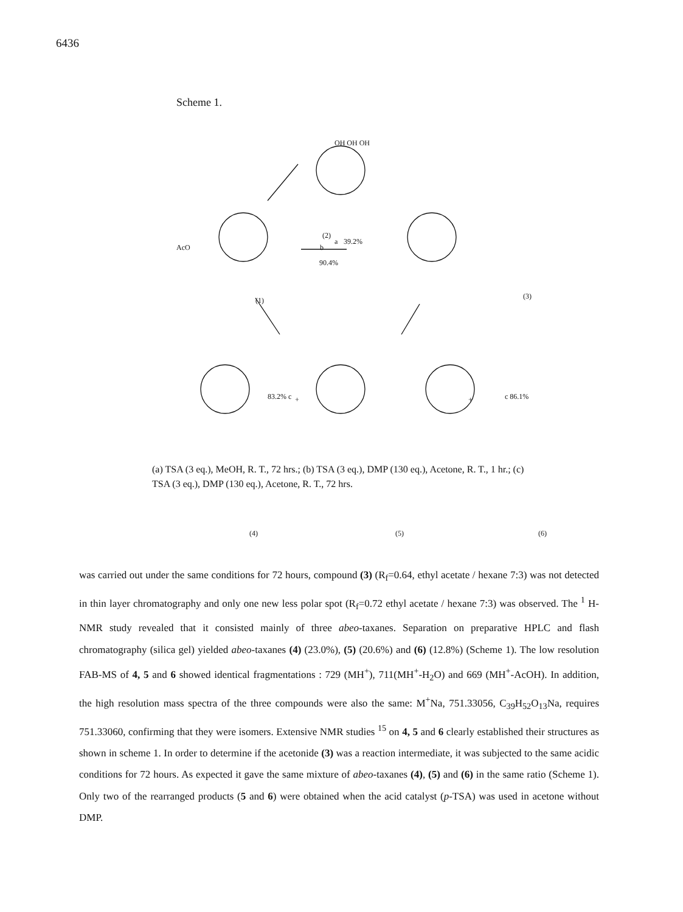6436
Scheme 1.
(2)
OH OH OH
AcO
(1)
b
90.4%
(3)
a 39.2%
+ + 83.2% c c 86.1%
(4) (5) (6)
(a) TSA (3 eq.), MeOH, R. T., 72 hrs.; (b) TSA (3 eq.), DMP (130 eq.), Acetone, R. T., 1 hr.; (c) TSA (3 eq.), DMP (130 eq.), Acetone, R. T., 72 hrs.
was carried out under the same conditions for 72 hours, compound (3) (R<sub>f</sub>=0.64, ethyl acetate / hexane 7:3) was not detected in thin layer chromatography and only one new less polar spot (R<sub>f</sub>=0.72 ethyl acetate / hexane 7:3) was observed. The <sup>1</sup> H-NMR study revealed that it consisted mainly of three abeo-taxanes. Separation on preparative HPLC and flash chromatography (silica gel) yielded abeo-taxanes (4) (23.0%), (5) (20.6%) and (6) (12.8%) (Scheme 1). The low resolution FAB-MS of 4, 5 and 6 showed identical fragmentations : 729 (MH<sup>+</sup>), 711(MH<sup>+</sup>-H<sub>2</sub>O) and 669 (MH<sup>+</sup>-AcOH). In addition, the high resolution mass spectra of the three compounds were also the same: M<sup>+</sup>Na, 751.33056, C<sub>39</sub>H<sub>52</sub>O<sub>13</sub>Na, requires 751.33060, confirming that they were isomers. Extensive NMR studies <sup>15</sup> on 4, 5 and 6 clearly established their structures as shown in scheme 1. In order to determine if the acetonide (3) was a reaction intermediate, it was subjected to the same acidic conditions for 72 hours. As expected it gave the same mixture of abeo-taxanes (4), (5) and (6) in the same ratio (Scheme 1). Only two of the rearranged products (5 and 6) were obtained when the acid catalyst (p-TSA) was used in acetone without DMP.